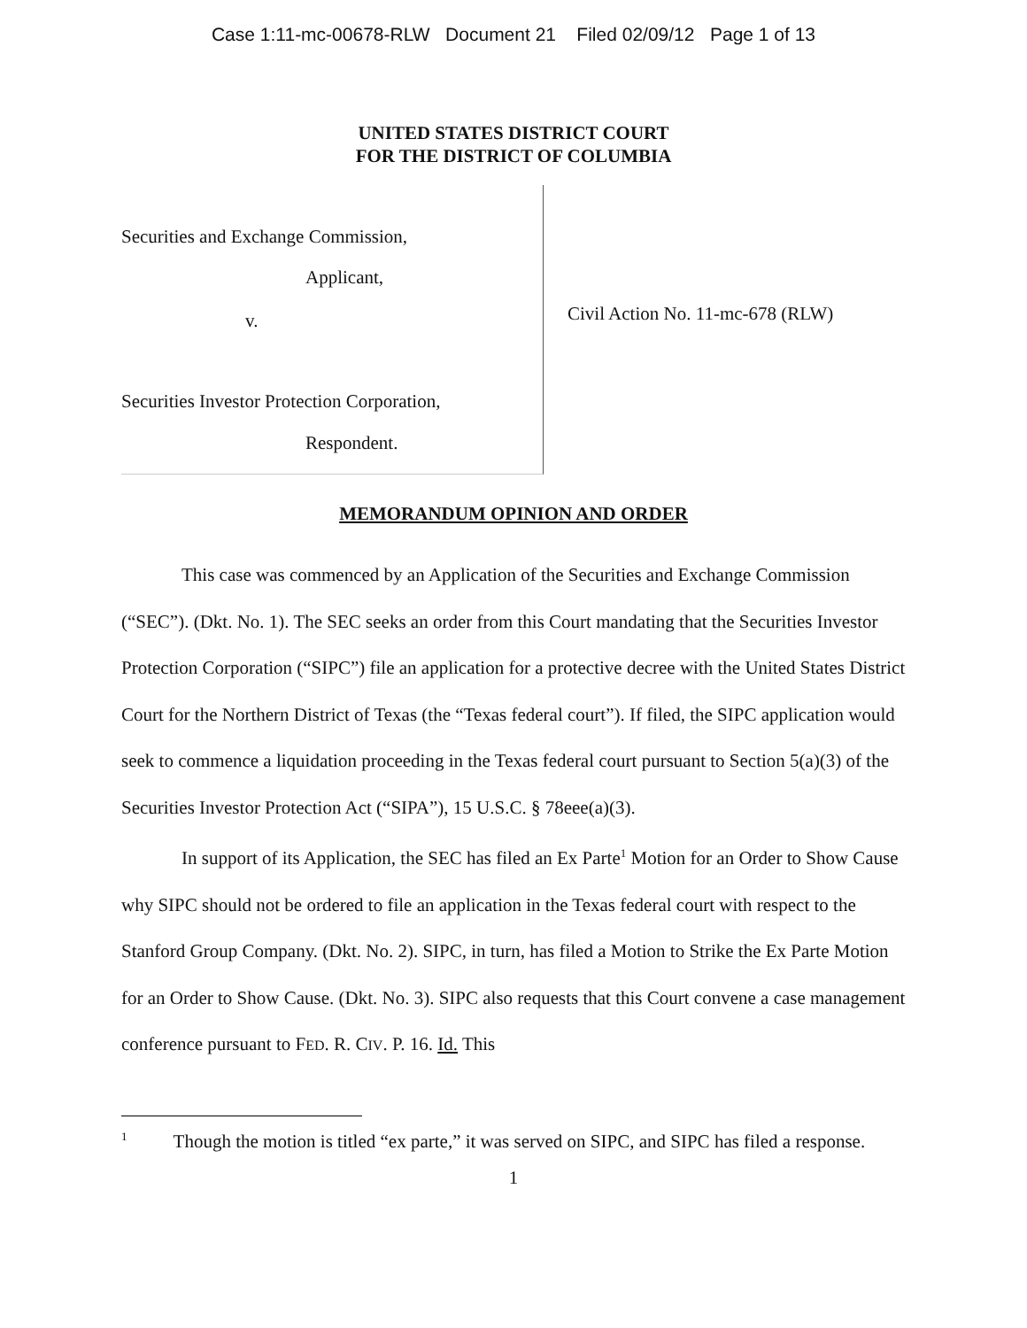Case 1:11-mc-00678-RLW Document 21 Filed 02/09/12 Page 1 of 13
UNITED STATES DISTRICT COURT
FOR THE DISTRICT OF COLUMBIA
Securities and Exchange Commission,
Applicant,
v.
Securities Investor Protection Corporation,
Respondent.
Civil Action No. 11-mc-678 (RLW)
MEMORANDUM OPINION AND ORDER
This case was commenced by an Application of the Securities and Exchange Commission (“SEC”). (Dkt. No. 1). The SEC seeks an order from this Court mandating that the Securities Investor Protection Corporation (“SIPC”) file an application for a protective decree with the United States District Court for the Northern District of Texas (the “Texas federal court”). If filed, the SIPC application would seek to commence a liquidation proceeding in the Texas federal court pursuant to Section 5(a)(3) of the Securities Investor Protection Act (“SIPA”), 15 U.S.C. § 78eee(a)(3).
In support of its Application, the SEC has filed an Ex Parte<sup>1</sup> Motion for an Order to Show Cause why SIPC should not be ordered to file an application in the Texas federal court with respect to the Stanford Group Company. (Dkt. No. 2). SIPC, in turn, has filed a Motion to Strike the Ex Parte Motion for an Order to Show Cause. (Dkt. No. 3). SIPC also requests that this Court convene a case management conference pursuant to FED. R. CIV. P. 16. Id. This
<sup>1</sup> Though the motion is titled “ex parte,” it was served on SIPC, and SIPC has filed a response.
1